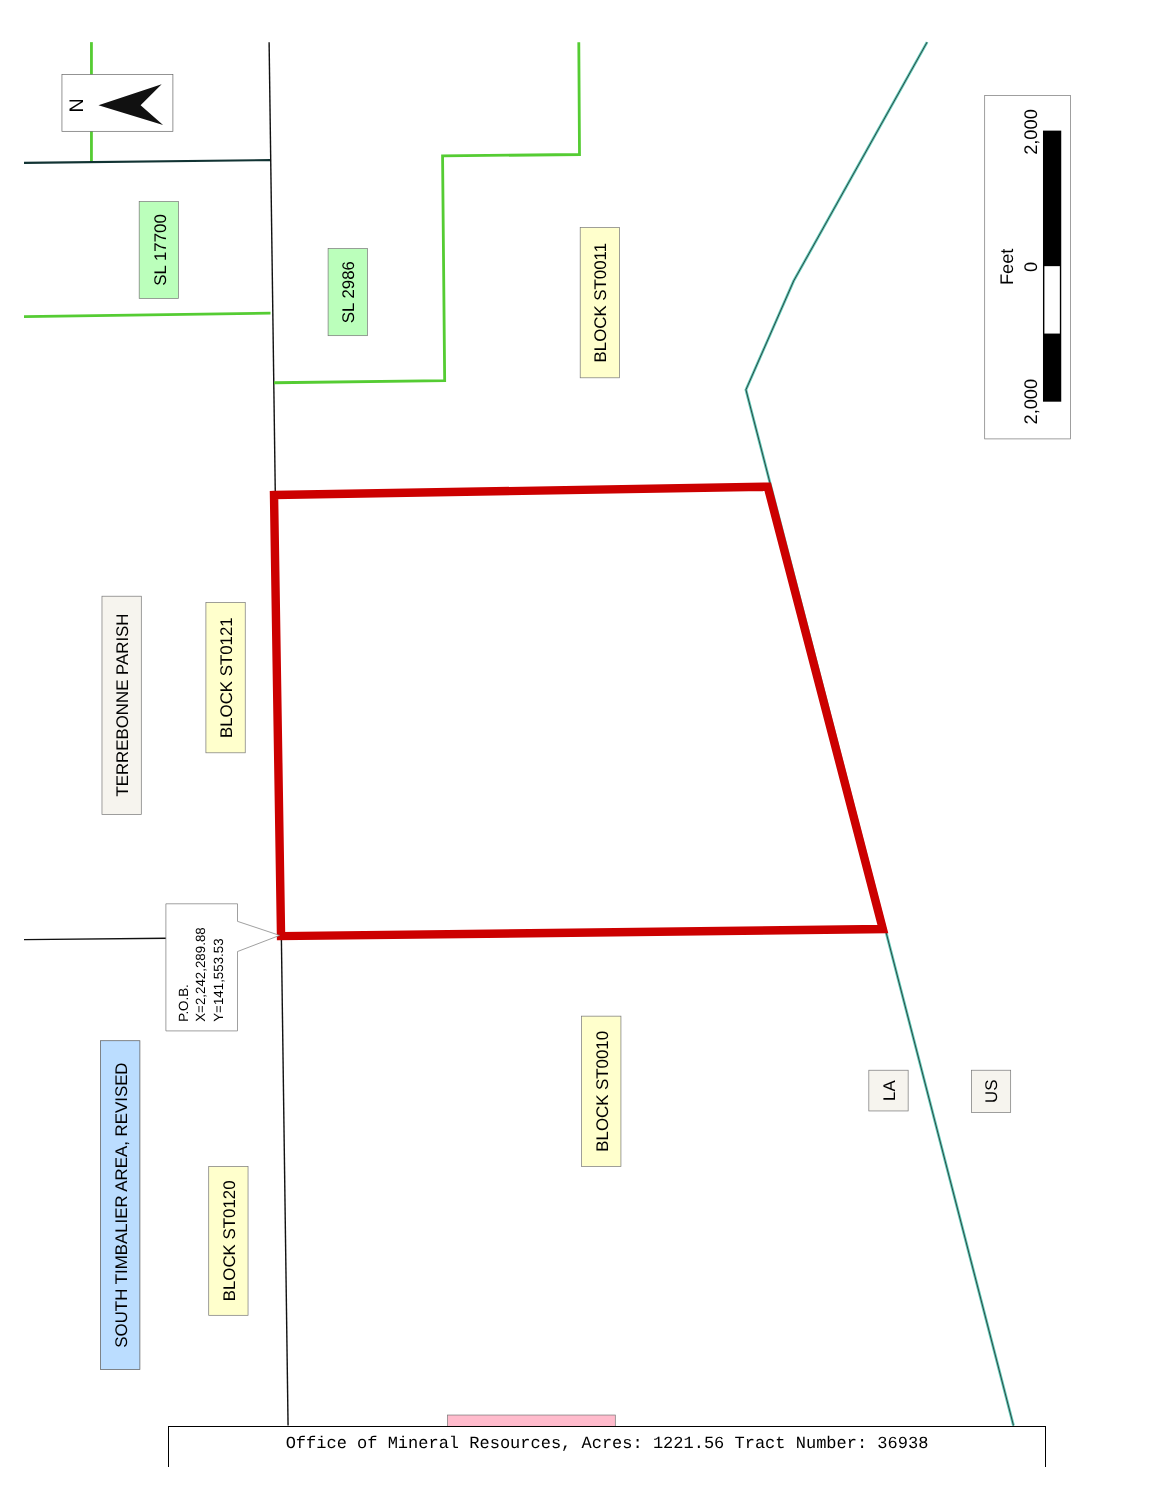N
2,000
0
2,000
Feet
SL 17700
SL 2986
BLOCK ST0011
TERREBONNE PARISH
BLOCK ST0121
BLOCK ST0010
SOUTH TIMBALIER AREA, REVISED
BLOCK ST0120
LA
US
P.O.B.
X=2,242,289.88
Y=141,553.53
Office of Mineral Resources, Acres: 1221.56 Tract Number: 36938